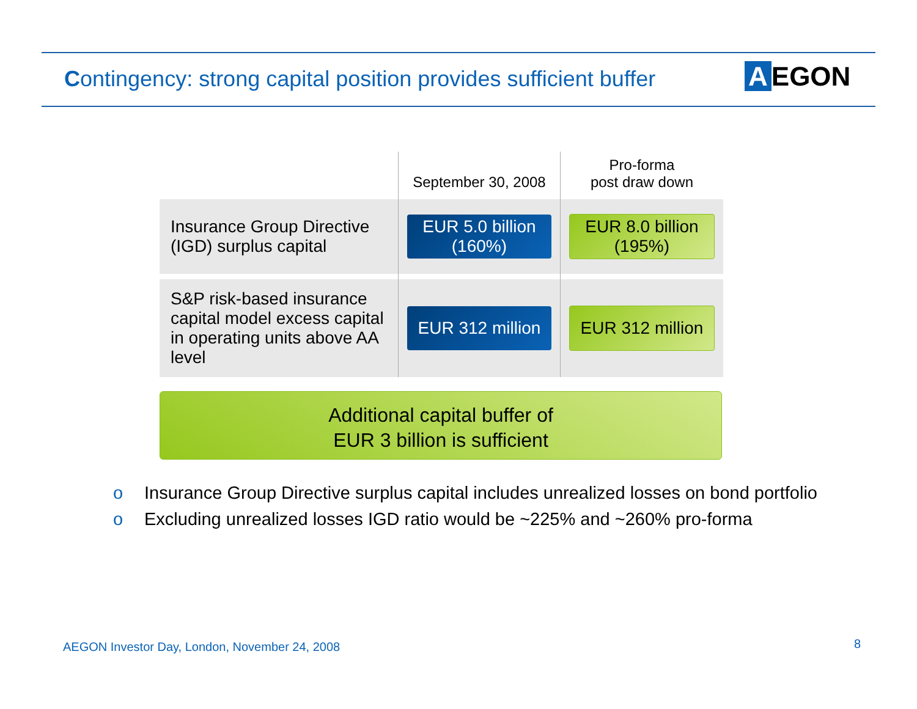Contingency: strong capital position provides sufficient buffer
A EGON
| | September 30, 2008 | Pro-forma post draw down |
| --- | --- | --- |
| Insurance Group Directive (IGD) surplus capital | EUR 5.0 billion (160%) | EUR 8.0 billion (195%) |
| S&P risk-based insurance capital model excess capital in operating units above AA level | EUR 312 million | EUR 312 million |
Additional capital buffer of
EUR 3 billion is sufficient
o Insurance Group Directive surplus capital includes unrealized losses on bond portfolio
o Excluding unrealized losses IGD ratio would be ~225% and ~260% pro-forma
AEGON Investor Day, London, November 24, 2008
8